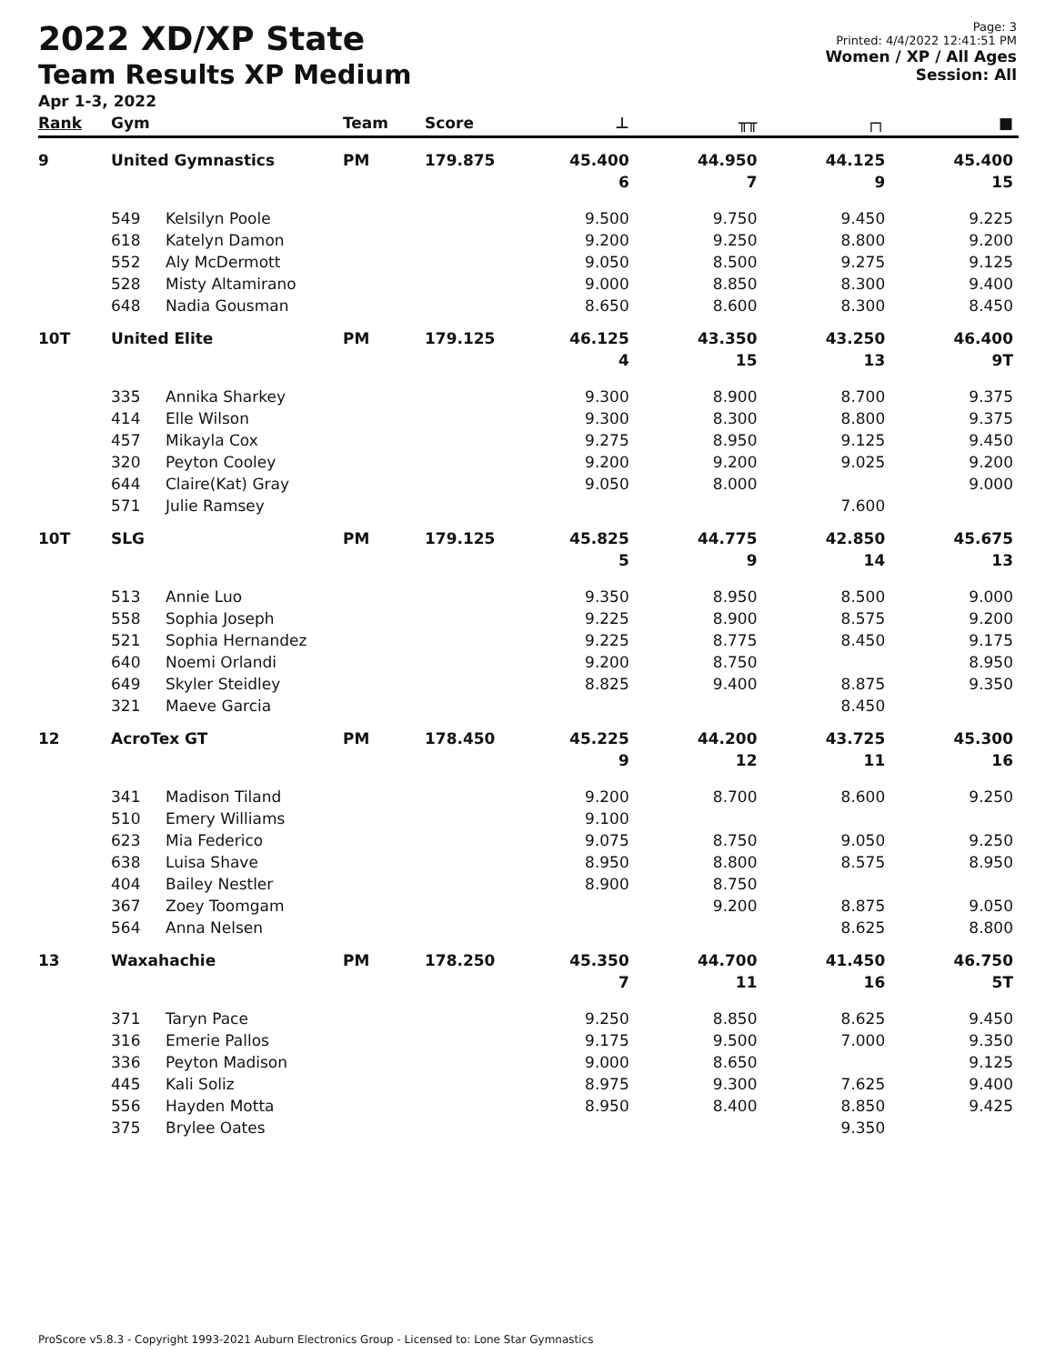2022 XD/XP State
Team Results XP Medium
Apr 1-3, 2022
Page: 3
Printed: 4/4/2022 12:41:51 PM
Women / XP / All Ages
Session: All
| Rank | Gym | | Team | Score | ⊥ | ╥╥ | ┌┐ | ■ |
| --- | --- | --- | --- | --- | --- | --- | --- | --- |
| 9 | United Gymnastics | | PM | 179.875 | 45.400 | 44.950 | 44.125 | 45.400 |
| | | | | | 6 | 7 | 9 | 15 |
| | 549 | Kelsilyn Poole | | | 9.500 | 9.750 | 9.450 | 9.225 |
| | 618 | Katelyn Damon | | | 9.200 | 9.250 | 8.800 | 9.200 |
| | 552 | Aly McDermott | | | 9.050 | 8.500 | 9.275 | 9.125 |
| | 528 | Misty Altamirano | | | 9.000 | 8.850 | 8.300 | 9.400 |
| | 648 | Nadia Gousman | | | 8.650 | 8.600 | 8.300 | 8.450 |
| 10T | United Elite | | PM | 179.125 | 46.125 | 43.350 | 43.250 | 46.400 |
| | | | | | 4 | 15 | 13 | 9T |
| | 335 | Annika Sharkey | | | 9.300 | 8.900 | 8.700 | 9.375 |
| | 414 | Elle Wilson | | | 9.300 | 8.300 | 8.800 | 9.375 |
| | 457 | Mikayla Cox | | | 9.275 | 8.950 | 9.125 | 9.450 |
| | 320 | Peyton Cooley | | | 9.200 | 9.200 | 9.025 | 9.200 |
| | 644 | Claire(Kat) Gray | | | 9.050 | 8.000 | | 9.000 |
| | 571 | Julie Ramsey | | | | | 7.600 | |
| 10T | SLG | | PM | 179.125 | 45.825 | 44.775 | 42.850 | 45.675 |
| | | | | | 5 | 9 | 14 | 13 |
| | 513 | Annie Luo | | | 9.350 | 8.950 | 8.500 | 9.000 |
| | 558 | Sophia Joseph | | | 9.225 | 8.900 | 8.575 | 9.200 |
| | 521 | Sophia Hernandez | | | 9.225 | 8.775 | 8.450 | 9.175 |
| | 640 | Noemi Orlandi | | | 9.200 | 8.750 | | 8.950 |
| | 649 | Skyler Steidley | | | 8.825 | 9.400 | 8.875 | 9.350 |
| | 321 | Maeve Garcia | | | | | 8.450 | |
| 12 | AcroTex GT | | PM | 178.450 | 45.225 | 44.200 | 43.725 | 45.300 |
| | | | | | 9 | 12 | 11 | 16 |
| | 341 | Madison Tiland | | | 9.200 | 8.700 | 8.600 | 9.250 |
| | 510 | Emery Williams | | | 9.100 | | | |
| | 623 | Mia Federico | | | 9.075 | 8.750 | 9.050 | 9.250 |
| | 638 | Luisa Shave | | | 8.950 | 8.800 | 8.575 | 8.950 |
| | 404 | Bailey Nestler | | | 8.900 | 8.750 | | |
| | 367 | Zoey Toomgam | | | | 9.200 | 8.875 | 9.050 |
| | 564 | Anna Nelsen | | | | | 8.625 | 8.800 |
| 13 | Waxahachie | | PM | 178.250 | 45.350 | 44.700 | 41.450 | 46.750 |
| | | | | | 7 | 11 | 16 | 5T |
| | 371 | Taryn Pace | | | 9.250 | 8.850 | 8.625 | 9.450 |
| | 316 | Emerie Pallos | | | 9.175 | 9.500 | 7.000 | 9.350 |
| | 336 | Peyton Madison | | | 9.000 | 8.650 | | 9.125 |
| | 445 | Kali Soliz | | | 8.975 | 9.300 | 7.625 | 9.400 |
| | 556 | Hayden Motta | | | 8.950 | 8.400 | 8.850 | 9.425 |
| | 375 | Brylee Oates | | | | | 9.350 | |
ProScore v5.8.3 - Copyright 1993-2021 Auburn Electronics Group - Licensed to: Lone Star Gymnastics